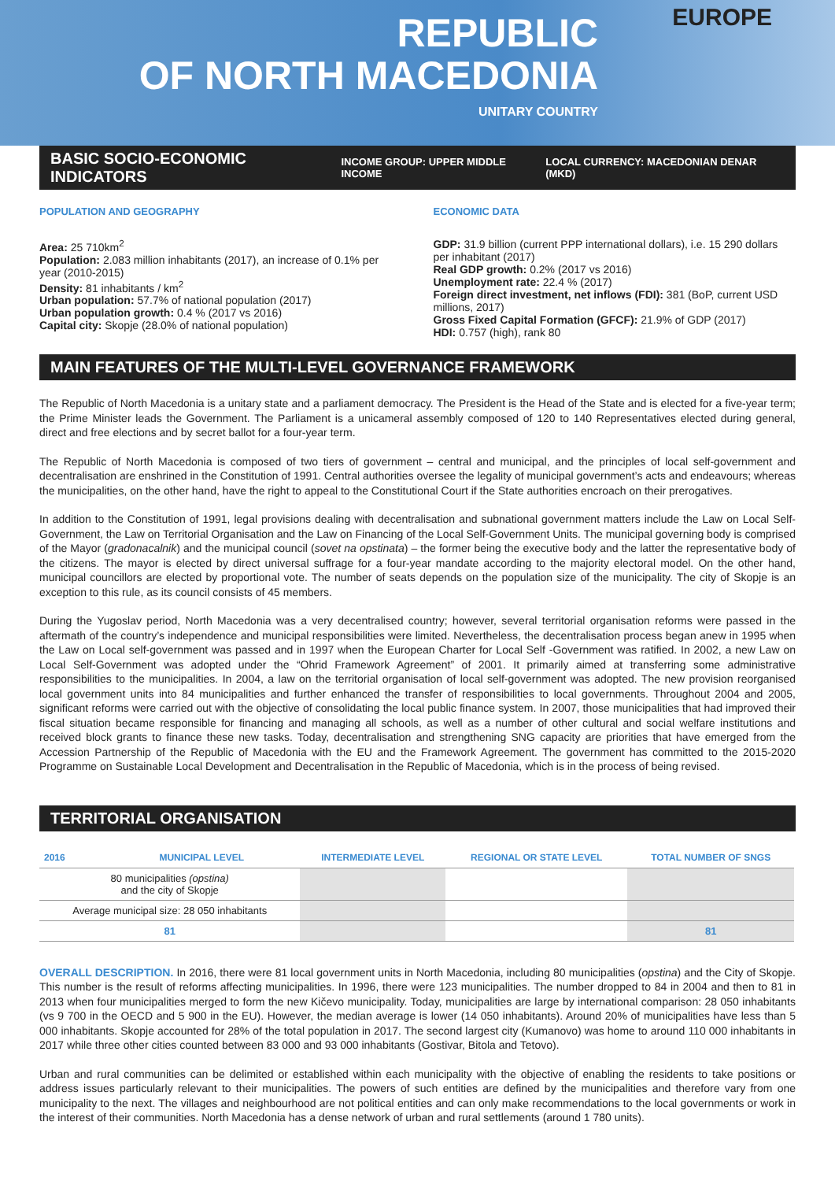REPUBLIC
OF NORTH MACEDONIA
UNITARY COUNTRY
EUROPE
BASIC SOCIO-ECONOMIC INDICATORS INCOME GROUP: UPPER MIDDLE INCOME LOCAL CURRENCY: MACEDONIAN DENAR (MKD)
POPULATION AND GEOGRAPHY
Area: 25 710km<sup>2</sup>
Population: 2.083 million inhabitants (2017), an increase of 0.1% per year (2010-2015)
Density: 81 inhabitants / km<sup>2</sup>
Urban population: 57.7% of national population (2017)
Urban population growth: 0.4 % (2017 vs 2016)
Capital city: Skopje (28.0% of national population)
ECONOMIC DATA
GDP: 31.9 billion (current PPP international dollars), i.e. 15 290 dollars per inhabitant (2017)
Real GDP growth: 0.2% (2017 vs 2016)
Unemployment rate: 22.4 % (2017)
Foreign direct investment, net inflows (FDI): 381 (BoP, current USD millions, 2017)
Gross Fixed Capital Formation (GFCF): 21.9% of GDP (2017)
HDI: 0.757 (high), rank 80
MAIN FEATURES OF THE MULTI-LEVEL GOVERNANCE FRAMEWORK
The Republic of North Macedonia is a unitary state and a parliament democracy. The President is the Head of the State and is elected for a five-year term; the Prime Minister leads the Government. The Parliament is a unicameral assembly composed of 120 to 140 Representatives elected during general, direct and free elections and by secret ballot for a four-year term.
The Republic of North Macedonia is composed of two tiers of government – central and municipal, and the principles of local self-government and decentralisation are enshrined in the Constitution of 1991. Central authorities oversee the legality of municipal government’s acts and endeavours; whereas the municipalities, on the other hand, have the right to appeal to the Constitutional Court if the State authorities encroach on their prerogatives.
In addition to the Constitution of 1991, legal provisions dealing with decentralisation and subnational government matters include the Law on Local Self-Government, the Law on Territorial Organisation and the Law on Financing of the Local Self-Government Units. The municipal governing body is comprised of the Mayor (gradonacalnik) and the municipal council (sovet na opstinata) – the former being the executive body and the latter the representative body of the citizens. The mayor is elected by direct universal suffrage for a four-year mandate according to the majority electoral model. On the other hand, municipal councillors are elected by proportional vote. The number of seats depends on the population size of the municipality. The city of Skopje is an exception to this rule, as its council consists of 45 members.
During the Yugoslav period, North Macedonia was a very decentralised country; however, several territorial organisation reforms were passed in the aftermath of the country’s independence and municipal responsibilities were limited. Nevertheless, the decentralisation process began anew in 1995 when the Law on Local self-government was passed and in 1997 when the European Charter for Local Self -Government was ratified. In 2002, a new Law on Local Self-Government was adopted under the “Ohrid Framework Agreement” of 2001. It primarily aimed at transferring some administrative responsibilities to the municipalities. In 2004, a law on the territorial organisation of local self-government was adopted. The new provision reorganised local government units into 84 municipalities and further enhanced the transfer of responsibilities to local governments. Throughout 2004 and 2005, significant reforms were carried out with the objective of consolidating the local public finance system. In 2007, those municipalities that had improved their fiscal situation became responsible for financing and managing all schools, as well as a number of other cultural and social welfare institutions and received block grants to finance these new tasks. Today, decentralisation and strengthening SNG capacity are priorities that have emerged from the Accession Partnership of the Republic of Macedonia with the EU and the Framework Agreement. The government has committed to the 2015-2020 Programme on Sustainable Local Development and Decentralisation in the Republic of Macedonia, which is in the process of being revised.
TERRITORIAL ORGANISATION
| 2016 | MUNICIPAL LEVEL | INTERMEDIATE LEVEL | REGIONAL OR STATE LEVEL | TOTAL NUMBER OF SNGS |
| --- | --- | --- | --- | --- |
| 80 municipalities (opstina) and the city of Skopje | | | | |
| Average municipal size: 28 050 inhabitants | | | | |
| 81 | | | | 81 |
OVERALL DESCRIPTION. In 2016, there were 81 local government units in North Macedonia, including 80 municipalities (opstina) and the City of Skopje. This number is the result of reforms affecting municipalities. In 1996, there were 123 municipalities. The number dropped to 84 in 2004 and then to 81 in 2013 when four municipalities merged to form the new Kičevo municipality. Today, municipalities are large by international comparison: 28 050 inhabitants (vs 9 700 in the OECD and 5 900 in the EU). However, the median average is lower (14 050 inhabitants). Around 20% of municipalities have less than 5 000 inhabitants. Skopje accounted for 28% of the total population in 2017. The second largest city (Kumanovo) was home to around 110 000 inhabitants in 2017 while three other cities counted between 83 000 and 93 000 inhabitants (Gostivar, Bitola and Tetovo).
Urban and rural communities can be delimited or established within each municipality with the objective of enabling the residents to take positions or address issues particularly relevant to their municipalities. The powers of such entities are defined by the municipalities and therefore vary from one municipality to the next. The villages and neighbourhood are not political entities and can only make recommendations to the local governments or work in the interest of their communities. North Macedonia has a dense network of urban and rural settlements (around 1 780 units).